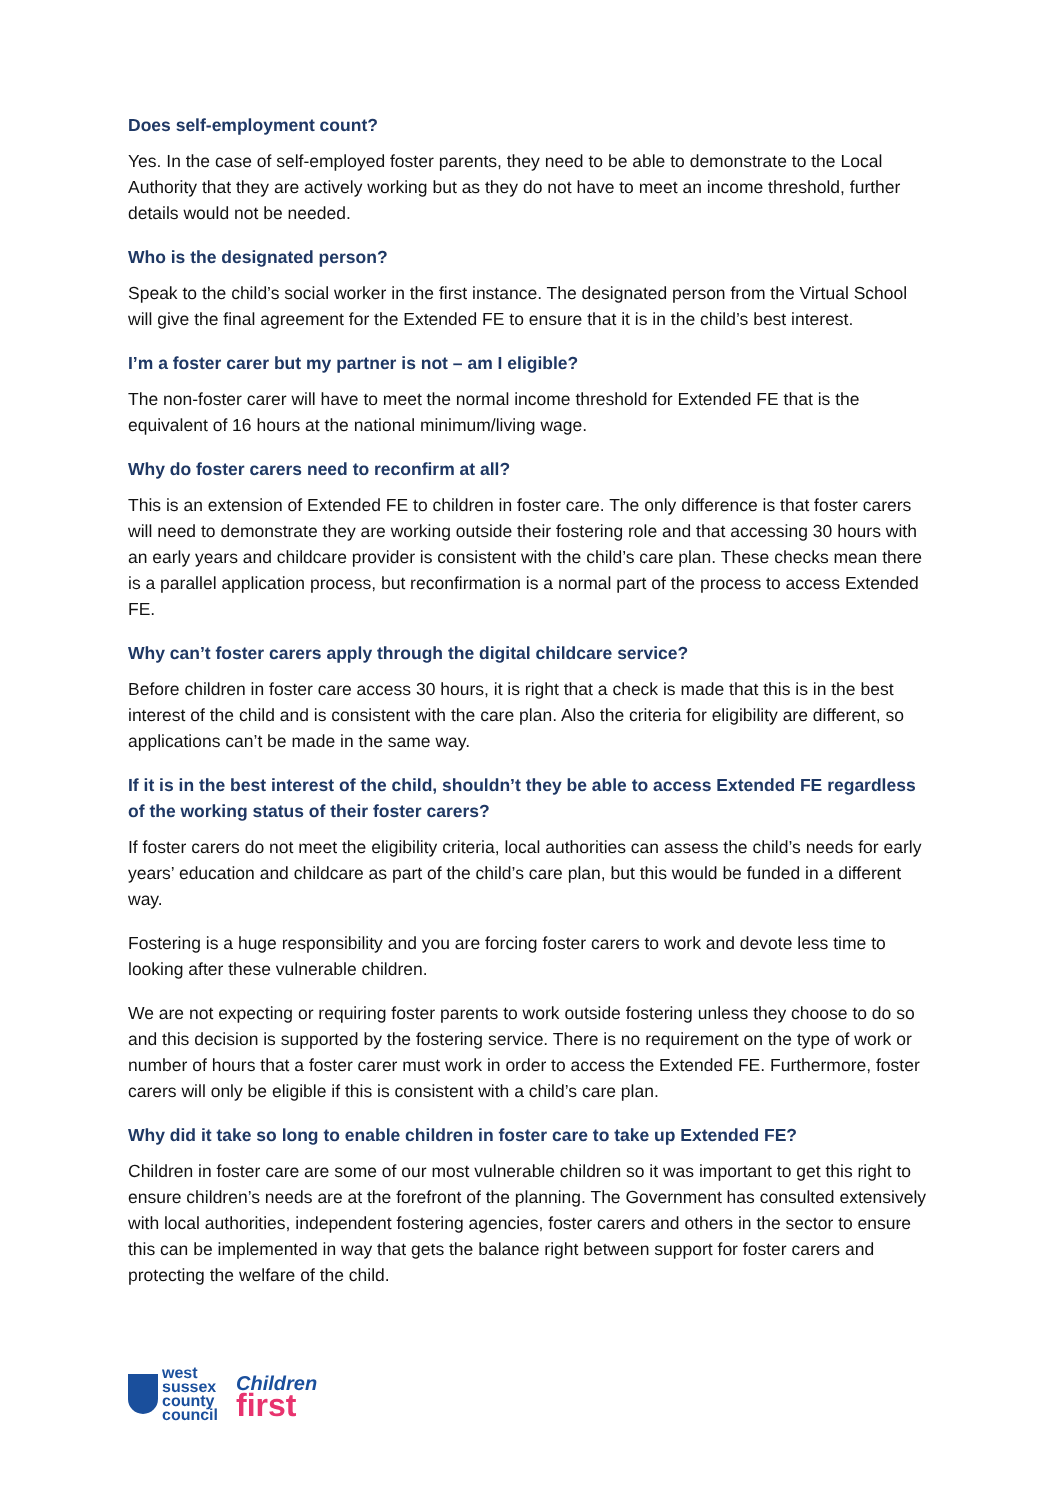Does self-employment count?
Yes. In the case of self-employed foster parents, they need to be able to demonstrate to the Local Authority that they are actively working but as they do not have to meet an income threshold, further details would not be needed.
Who is the designated person?
Speak to the child’s social worker in the first instance. The designated person from the Virtual School will give the final agreement for the Extended FE to ensure that it is in the child’s best interest.
I’m a foster carer but my partner is not – am I eligible?
The non-foster carer will have to meet the normal income threshold for Extended FE that is the equivalent of 16 hours at the national minimum/living wage.
Why do foster carers need to reconfirm at all?
This is an extension of Extended FE to children in foster care. The only difference is that foster carers will need to demonstrate they are working outside their fostering role and that accessing 30 hours with an early years and childcare provider is consistent with the child’s care plan. These checks mean there is a parallel application process, but reconfirmation is a normal part of the process to access Extended FE.
Why can’t foster carers apply through the digital childcare service?
Before children in foster care access 30 hours, it is right that a check is made that this is in the best interest of the child and is consistent with the care plan. Also the criteria for eligibility are different, so applications can’t be made in the same way.
If it is in the best interest of the child, shouldn’t they be able to access Extended FE regardless of the working status of their foster carers?
If foster carers do not meet the eligibility criteria, local authorities can assess the child’s needs for early years’ education and childcare as part of the child’s care plan, but this would be funded in a different way.
Fostering is a huge responsibility and you are forcing foster carers to work and devote less time to looking after these vulnerable children.
We are not expecting or requiring foster parents to work outside fostering unless they choose to do so and this decision is supported by the fostering service. There is no requirement on the type of work or number of hours that a foster carer must work in order to access the Extended FE. Furthermore, foster carers will only be eligible if this is consistent with a child’s care plan.
Why did it take so long to enable children in foster care to take up Extended FE?
Children in foster care are some of our most vulnerable children so it was important to get this right to ensure children’s needs are at the forefront of the planning. The Government has consulted extensively with local authorities, independent fostering agencies, foster carers and others in the sector to ensure this can be implemented in way that gets the balance right between support for foster carers and protecting the welfare of the child.
west
sussex
county
council
Children
first